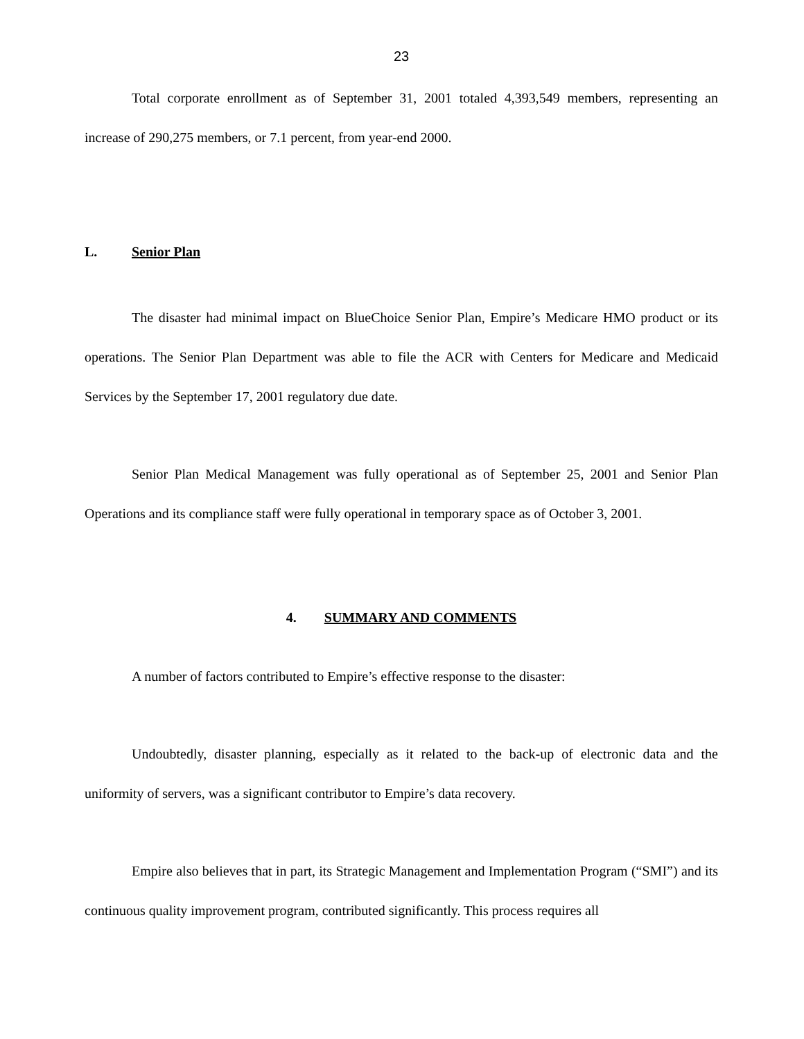23
Total corporate enrollment as of September 31, 2001 totaled 4,393,549 members, representing an increase of 290,275 members, or 7.1 percent, from year-end 2000.
L. Senior Plan
The disaster had minimal impact on BlueChoice Senior Plan, Empire’s Medicare HMO product or its operations. The Senior Plan Department was able to file the ACR with Centers for Medicare and Medicaid Services by the September 17, 2001 regulatory due date.
Senior Plan Medical Management was fully operational as of September 25, 2001 and Senior Plan Operations and its compliance staff were fully operational in temporary space as of October 3, 2001.
4. SUMMARY AND COMMENTS
A number of factors contributed to Empire’s effective response to the disaster:
Undoubtedly, disaster planning, especially as it related to the back-up of electronic data and the uniformity of servers, was a significant contributor to Empire’s data recovery.
Empire also believes that in part, its Strategic Management and Implementation Program (“SMI”) and its continuous quality improvement program, contributed significantly. This process requires all